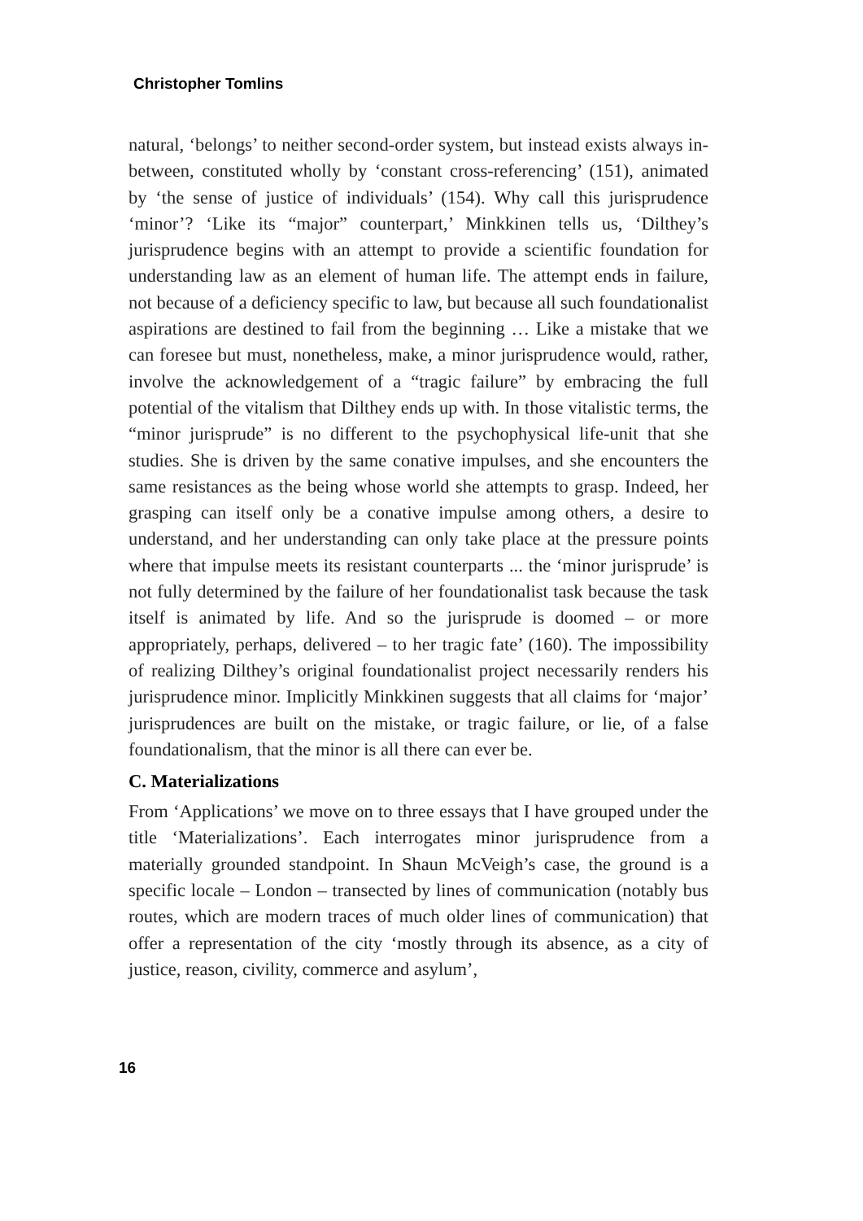Christopher Tomlins
natural, ‘belongs’ to neither second-order system, but instead exists always in-between, constituted wholly by ‘constant cross-referencing’ (151), animated by ‘the sense of justice of individuals’ (154). Why call this jurisprudence ‘minor’? ‘Like its “major” counterpart,’ Minkkinen tells us, ‘Dilthey’s jurisprudence begins with an attempt to provide a scientific foundation for understanding law as an element of human life. The attempt ends in failure, not because of a deficiency specific to law, but because all such foundationalist aspirations are destined to fail from the beginning … Like a mistake that we can foresee but must, nonetheless, make, a minor jurisprudence would, rather, involve the acknowledgement of a “tragic failure” by embracing the full potential of the vitalism that Dilthey ends up with. In those vitalistic terms, the “minor jurisprude” is no different to the psychophysical life-unit that she studies. She is driven by the same conative impulses, and she encounters the same resistances as the being whose world she attempts to grasp. Indeed, her grasping can itself only be a conative impulse among others, a desire to understand, and her understanding can only take place at the pressure points where that impulse meets its resistant counterparts ... the ‘minor jurisprude’ is not fully determined by the failure of her foundationalist task because the task itself is animated by life. And so the jurisprude is doomed – or more appropriately, perhaps, delivered – to her tragic fate’ (160). The impossibility of realizing Dilthey’s original foundationalist project necessarily renders his jurisprudence minor. Implicitly Minkkinen suggests that all claims for ‘major’ jurisprudences are built on the mistake, or tragic failure, or lie, of a false foundationalism, that the minor is all there can ever be.
C. Materializations
From ‘Applications’ we move on to three essays that I have grouped under the title ‘Materializations’. Each interrogates minor jurisprudence from a materially grounded standpoint. In Shaun McVeigh’s case, the ground is a specific locale – London – transected by lines of communication (notably bus routes, which are modern traces of much older lines of communication) that offer a representation of the city ‘mostly through its absence, as a city of justice, reason, civility, commerce and asylum’,
16